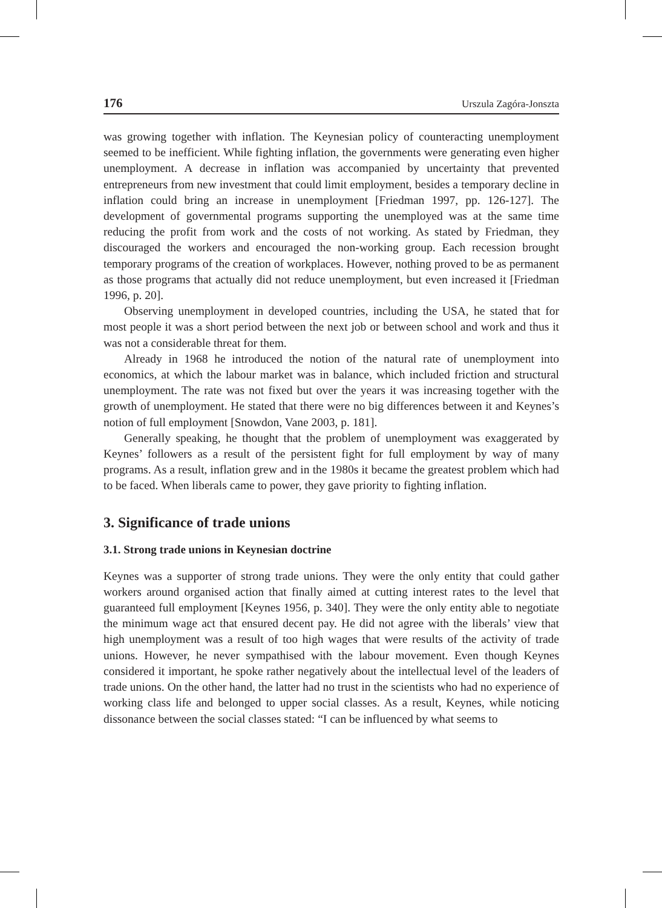176 Urszula Zagóra-Jonszta
was growing together with inflation. The Keynesian policy of counteracting unemployment seemed to be inefficient. While fighting inflation, the governments were generating even higher unemployment. A decrease in inflation was accompanied by uncertainty that prevented entrepreneurs from new investment that could limit employment, besides a temporary decline in inflation could bring an increase in unemployment [Friedman 1997, pp. 126-127]. The development of governmental programs supporting the unemployed was at the same time reducing the profit from work and the costs of not working. As stated by Friedman, they discouraged the workers and encouraged the non-working group. Each recession brought temporary programs of the creation of workplaces. However, nothing proved to be as permanent as those programs that actually did not reduce unemployment, but even increased it [Friedman 1996, p. 20].
Observing unemployment in developed countries, including the USA, he stated that for most people it was a short period between the next job or between school and work and thus it was not a considerable threat for them.
Already in 1968 he introduced the notion of the natural rate of unemployment into economics, at which the labour market was in balance, which included friction and structural unemployment. The rate was not fixed but over the years it was increasing together with the growth of unemployment. He stated that there were no big differences between it and Keynes’s notion of full employment [Snowdon, Vane 2003, p. 181].
Generally speaking, he thought that the problem of unemployment was exaggerated by Keynes’ followers as a result of the persistent fight for full employment by way of many programs. As a result, inflation grew and in the 1980s it became the greatest problem which had to be faced. When liberals came to power, they gave priority to fighting inflation.
3. Significance of trade unions
3.1. Strong trade unions in Keynesian doctrine
Keynes was a supporter of strong trade unions. They were the only entity that could gather workers around organised action that finally aimed at cutting interest rates to the level that guaranteed full employment [Keynes 1956, p. 340]. They were the only entity able to negotiate the minimum wage act that ensured decent pay. He did not agree with the liberals’ view that high unemployment was a result of too high wages that were results of the activity of trade unions. However, he never sympathised with the labour movement. Even though Keynes considered it important, he spoke rather negatively about the intellectual level of the leaders of trade unions. On the other hand, the latter had no trust in the scientists who had no experience of working class life and belonged to upper social classes. As a result, Keynes, while noticing dissonance between the social classes stated: “I can be influenced by what seems to